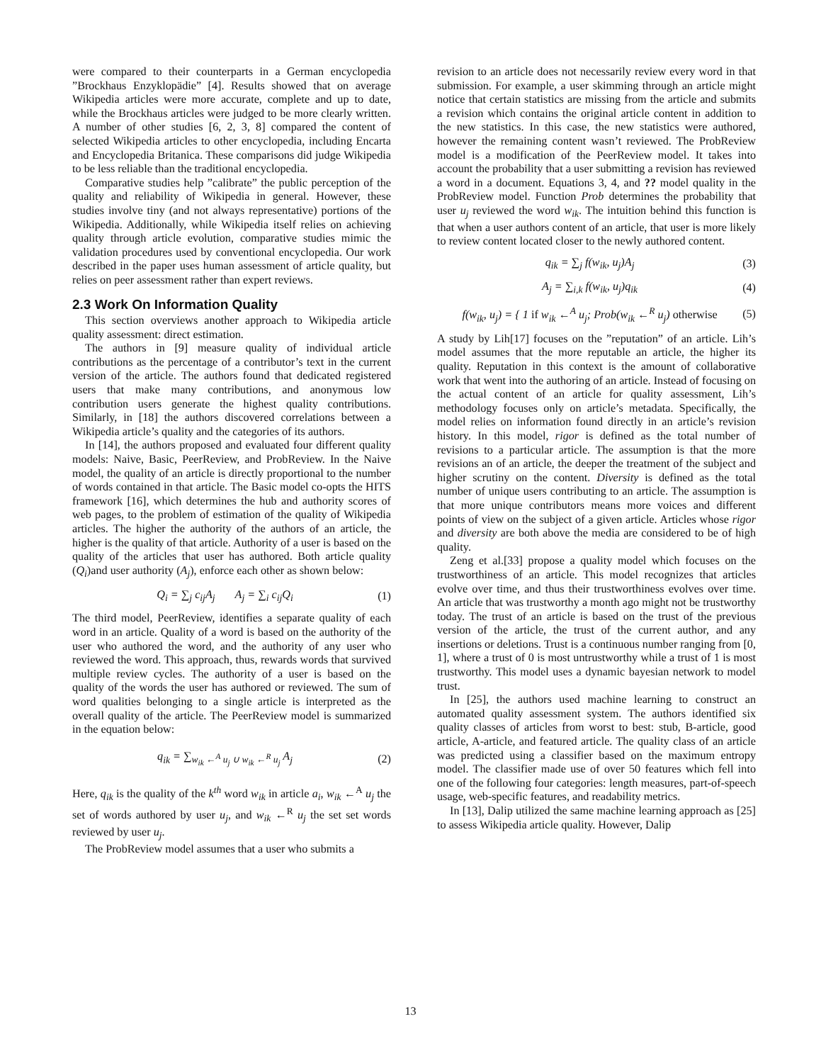were compared to their counterparts in a German encyclopedia ”Brockhaus Enzyklopädie” [4]. Results showed that on average Wikipedia articles were more accurate, complete and up to date, while the Brockhaus articles were judged to be more clearly written. A number of other studies [6, 2, 3, 8] compared the content of selected Wikipedia articles to other encyclopedia, including Encarta and Encyclopedia Britanica. These comparisons did judge Wikipedia to be less reliable than the traditional encyclopedia.
Comparative studies help ”calibrate” the public perception of the quality and reliability of Wikipedia in general. However, these studies involve tiny (and not always representative) portions of the Wikipedia. Additionally, while Wikipedia itself relies on achieving quality through article evolution, comparative studies mimic the validation procedures used by conventional encyclopedia. Our work described in the paper uses human assessment of article quality, but relies on peer assessment rather than expert reviews.
2.3 Work On Information Quality
This section overviews another approach to Wikipedia article quality assessment: direct estimation.
The authors in [9] measure quality of individual article contributions as the percentage of a contributor’s text in the current version of the article. The authors found that dedicated registered users that make many contributions, and anonymous low contribution users generate the highest quality contributions. Similarly, in [18] the authors discovered correlations between a Wikipedia article’s quality and the categories of its authors.
In [14], the authors proposed and evaluated four different quality models: Naive, Basic, PeerReview, and ProbReview. In the Naive model, the quality of an article is directly proportional to the number of words contained in that article. The Basic model co-opts the HITS framework [16], which determines the hub and authority scores of web pages, to the problem of estimation of the quality of Wikipedia articles. The higher the authority of the authors of an article, the higher is the quality of that article. Authority of a user is based on the quality of the articles that user has authored. Both article quality (Q<sub>i</sub>)and user authority (A<sub>j</sub>), enforce each other as shown below:
Q<sub>i</sub> = ∑<sub>j</sub> c<sub>ij</sub>A<sub>j</sub> A<sub>j</sub> = ∑<sub>i</sub> c<sub>ij</sub>Q<sub>i</sub> (1)
The third model, PeerReview, identifies a separate quality of each word in an article. Quality of a word is based on the authority of the user who authored the word, and the authority of any user who reviewed the word. This approach, thus, rewards words that survived multiple review cycles. The authority of a user is based on the quality of the words the user has authored or reviewed. The sum of word qualities belonging to a single article is interpreted as the overall quality of the article. The PeerReview model is summarized in the equation below:
q<sub>ik</sub> = ∑<sub>w<sub>ik</sub> ←<sup>A</sup> u<sub>j</sub> ∪ w<sub>ik</sub> ←<sup>R</sup> u<sub>j</sub></sub> A<sub>j</sub> (2)
Here, q<sub>ik</sub> is the quality of the k<sup>th</sup> word w<sub>ik</sub> in article a<sub>i</sub>, w<sub>ik</sub> ←<sup>A</sup> u<sub>j</sub> the set of words authored by user u<sub>j</sub>, and w<sub>ik</sub> ←<sup>R</sup> u<sub>j</sub> the set set words reviewed by user u<sub>j</sub>.
The ProbReview model assumes that a user who submits a
revision to an article does not necessarily review every word in that submission. For example, a user skimming through an article might notice that certain statistics are missing from the article and submits a revision which contains the original article content in addition to the new statistics. In this case, the new statistics were authored, however the remaining content wasn’t reviewed. The ProbReview model is a modification of the PeerReview model. It takes into account the probability that a user submitting a revision has reviewed a word in a document. Equations 3, 4, and ?? model quality in the ProbReview model. Function Prob determines the probability that user u<sub>j</sub> reviewed the word w<sub>ik</sub>. The intuition behind this function is that when a user authors content of an article, that user is more likely to review content located closer to the newly authored content.
q<sub>ik</sub> = ∑<sub>j</sub> f(w<sub>ik</sub>, u<sub>j</sub>)A<sub>j</sub> (3)
A<sub>j</sub> = ∑<sub>i,k</sub> f(w<sub>ik</sub>, u<sub>j</sub>)q<sub>ik</sub> (4)
f(w<sub>ik</sub>, u<sub>j</sub>) = { 1 if w<sub>ik</sub> ←<sup>A</sup> u<sub>j</sub>; Prob(w<sub>ik</sub> ←<sup>R</sup> u<sub>j</sub>) otherwise (5)
A study by Lih[17] focuses on the ”reputation” of an article. Lih’s model assumes that the more reputable an article, the higher its quality. Reputation in this context is the amount of collaborative work that went into the authoring of an article. Instead of focusing on the actual content of an article for quality assessment, Lih’s methodology focuses only on article’s metadata. Specifically, the model relies on information found directly in an article’s revision history. In this model, rigor is defined as the total number of revisions to a particular article. The assumption is that the more revisions an of an article, the deeper the treatment of the subject and higher scrutiny on the content. Diversity is defined as the total number of unique users contributing to an article. The assumption is that more unique contributors means more voices and different points of view on the subject of a given article. Articles whose rigor and diversity are both above the media are considered to be of high quality.
Zeng et al.[33] propose a quality model which focuses on the trustworthiness of an article. This model recognizes that articles evolve over time, and thus their trustworthiness evolves over time. An article that was trustworthy a month ago might not be trustworthy today. The trust of an article is based on the trust of the previous version of the article, the trust of the current author, and any insertions or deletions. Trust is a continuous number ranging from [0, 1], where a trust of 0 is most untrustworthy while a trust of 1 is most trustworthy. This model uses a dynamic bayesian network to model trust.
In [25], the authors used machine learning to construct an automated quality assessment system. The authors identified six quality classes of articles from worst to best: stub, B-article, good article, A-article, and featured article. The quality class of an article was predicted using a classifier based on the maximum entropy model. The classifier made use of over 50 features which fell into one of the following four categories: length measures, part-of-speech usage, web-specific features, and readability metrics.
In [13], Dalip utilized the same machine learning approach as [25] to assess Wikipedia article quality. However, Dalip
13